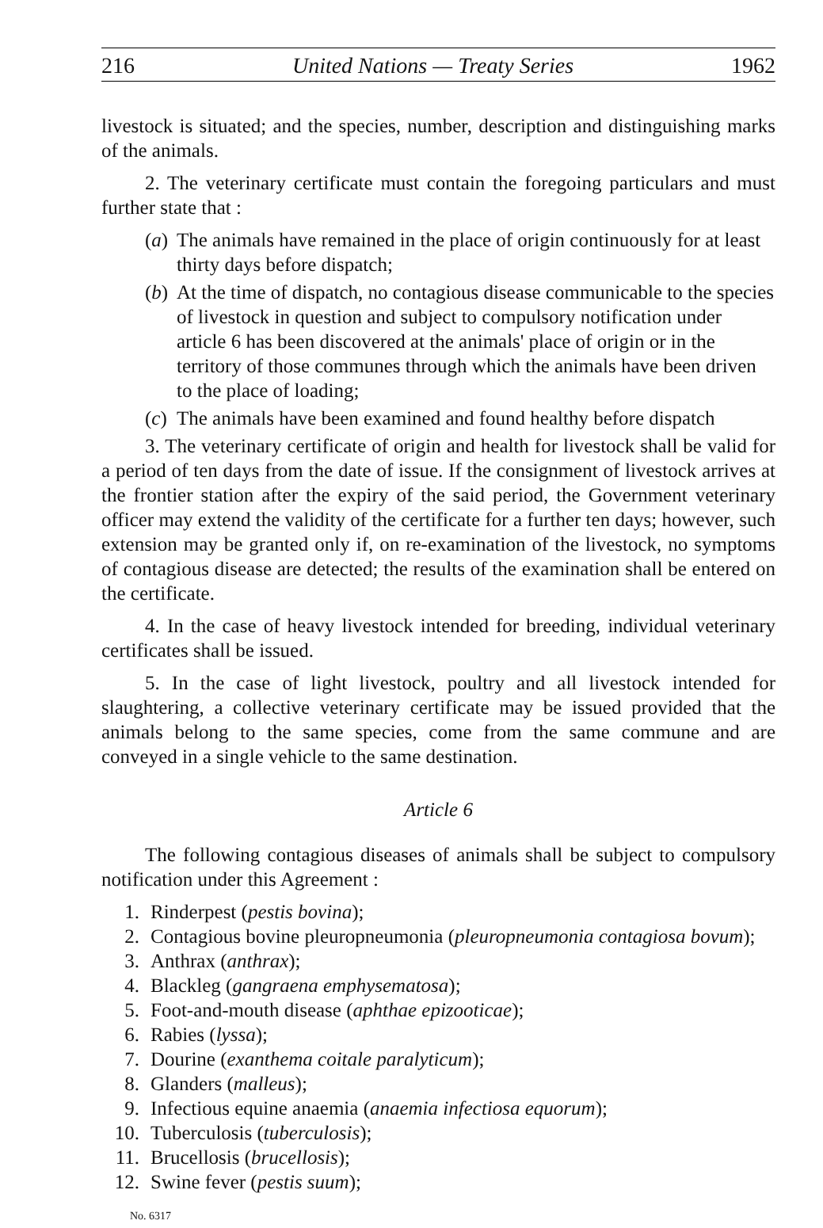216 United Nations — Treaty Series 1962
livestock is situated; and the species, number, description and distinguishing marks of the animals.
2. The veterinary certificate must contain the foregoing particulars and must further state that :
(a) The animals have remained in the place of origin continuously for at least thirty days before dispatch;
(b) At the time of dispatch, no contagious disease communicable to the species of livestock in question and subject to compulsory notification under article 6 has been discovered at the animals' place of origin or in the territory of those communes through which the animals have been driven to the place of loading;
(c) The animals have been examined and found healthy before dispatch
3. The veterinary certificate of origin and health for livestock shall be valid for a period of ten days from the date of issue. If the consignment of livestock arrives at the frontier station after the expiry of the said period, the Government veterinary officer may extend the validity of the certificate for a further ten days; however, such extension may be granted only if, on re-examination of the livestock, no symptoms of contagious disease are detected; the results of the examination shall be entered on the certificate.
4. In the case of heavy livestock intended for breeding, individual veterinary certificates shall be issued.
5. In the case of light livestock, poultry and all livestock intended for slaughtering, a collective veterinary certificate may be issued provided that the animals belong to the same species, come from the same commune and are conveyed in a single vehicle to the same destination.
Article 6
The following contagious diseases of animals shall be subject to compulsory notification under this Agreement :
1. Rinderpest (pestis bovina);
2. Contagious bovine pleuropneumonia (pleuropneumonia contagiosa bovum);
3. Anthrax (anthrax);
4. Blackleg (gangraena emphysematosa);
5. Foot-and-mouth disease (aphthae epizooticae);
6. Rabies (lyssa);
7. Dourine (exanthema coitale paralyticum);
8. Glanders (malleus);
9. Infectious equine anaemia (anaemia infectiosa equorum);
10. Tuberculosis (tuberculosis);
11. Brucellosis (brucellosis);
12. Swine fever (pestis suum);
No. 6317